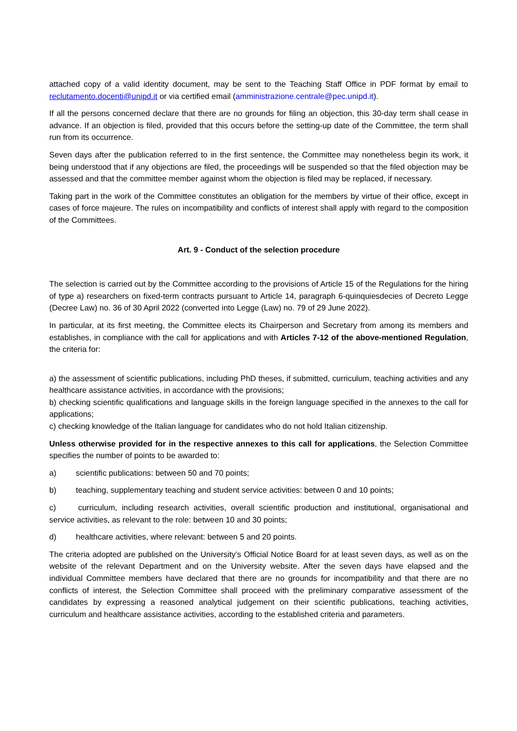attached copy of a valid identity document, may be sent to the Teaching Staff Office in PDF format by email to reclutamento.docenti@unipd.it or via certified email (amministrazione.centrale@pec.unipd.it).
If all the persons concerned declare that there are no grounds for filing an objection, this 30-day term shall cease in advance. If an objection is filed, provided that this occurs before the setting-up date of the Committee, the term shall run from its occurrence.
Seven days after the publication referred to in the first sentence, the Committee may nonetheless begin its work, it being understood that if any objections are filed, the proceedings will be suspended so that the filed objection may be assessed and that the committee member against whom the objection is filed may be replaced, if necessary.
Taking part in the work of the Committee constitutes an obligation for the members by virtue of their office, except in cases of force majeure. The rules on incompatibility and conflicts of interest shall apply with regard to the composition of the Committees.
Art. 9 - Conduct of the selection procedure
The selection is carried out by the Committee according to the provisions of Article 15 of the Regulations for the hiring of type a) researchers on fixed-term contracts pursuant to Article 14, paragraph 6-quinquiesdecies of Decreto Legge (Decree Law) no. 36 of 30 April 2022 (converted into Legge (Law) no. 79 of 29 June 2022).
In particular, at its first meeting, the Committee elects its Chairperson and Secretary from among its members and establishes, in compliance with the call for applications and with Articles 7-12 of the above-mentioned Regulation, the criteria for:
a) the assessment of scientific publications, including PhD theses, if submitted, curriculum, teaching activities and any healthcare assistance activities, in accordance with the provisions;
b) checking scientific qualifications and language skills in the foreign language specified in the annexes to the call for applications;
c) checking knowledge of the Italian language for candidates who do not hold Italian citizenship.
Unless otherwise provided for in the respective annexes to this call for applications, the Selection Committee specifies the number of points to be awarded to:
a) scientific publications: between 50 and 70 points;
b) teaching, supplementary teaching and student service activities: between 0 and 10 points;
c) curriculum, including research activities, overall scientific production and institutional, organisational and service activities, as relevant to the role: between 10 and 30 points;
d) healthcare activities, where relevant: between 5 and 20 points.
The criteria adopted are published on the University’s Official Notice Board for at least seven days, as well as on the website of the relevant Department and on the University website. After the seven days have elapsed and the individual Committee members have declared that there are no grounds for incompatibility and that there are no conflicts of interest, the Selection Committee shall proceed with the preliminary comparative assessment of the candidates by expressing a reasoned analytical judgement on their scientific publications, teaching activities, curriculum and healthcare assistance activities, according to the established criteria and parameters.